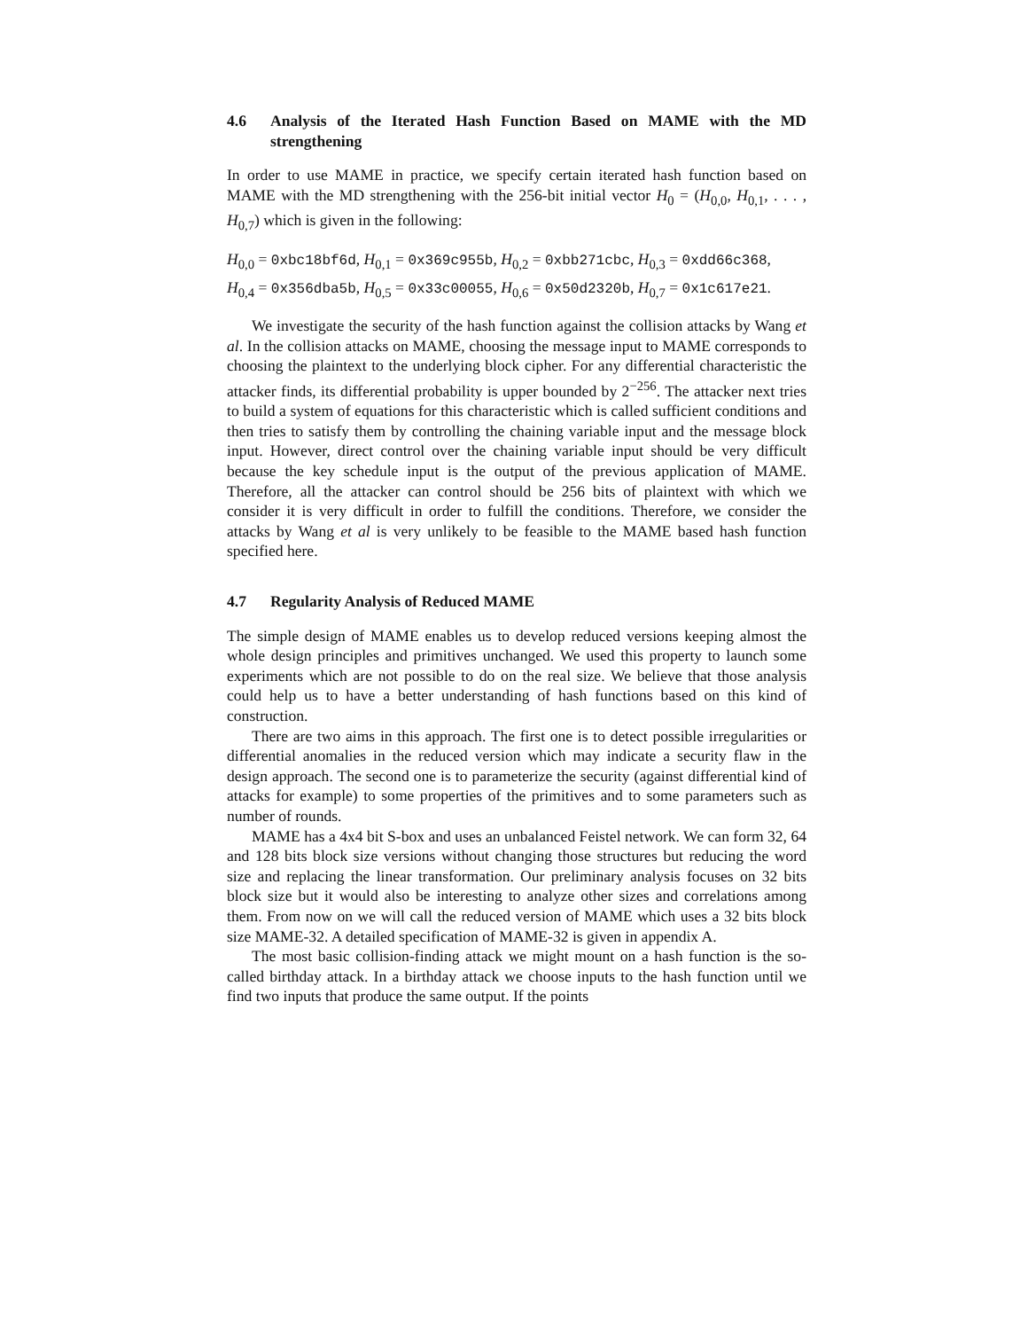4.6 Analysis of the Iterated Hash Function Based on MAME with the MD strengthening
In order to use MAME in practice, we specify certain iterated hash function based on MAME with the MD strengthening with the 256-bit initial vector H<sub>0</sub> = (H<sub>0,0</sub>, H<sub>0,1</sub>, . . . , H<sub>0,7</sub>) which is given in the following:
H<sub>0,0</sub> = 0xbc18bf6d, H<sub>0,1</sub> = 0x369c955b, H<sub>0,2</sub> = 0xbb271cbc, H<sub>0,3</sub> = 0xdd66c368,
H<sub>0,4</sub> = 0x356dba5b, H<sub>0,5</sub> = 0x33c00055, H<sub>0,6</sub> = 0x50d2320b, H<sub>0,7</sub> = 0x1c617e21.
We investigate the security of the hash function against the collision attacks by Wang et al. In the collision attacks on MAME, choosing the message input to MAME corresponds to choosing the plaintext to the underlying block cipher. For any differential characteristic the attacker finds, its differential probability is upper bounded by 2<sup>−256</sup>. The attacker next tries to build a system of equations for this characteristic which is called sufficient conditions and then tries to satisfy them by controlling the chaining variable input and the message block input. However, direct control over the chaining variable input should be very difficult because the key schedule input is the output of the previous application of MAME. Therefore, all the attacker can control should be 256 bits of plaintext with which we consider it is very difficult in order to fulfill the conditions. Therefore, we consider the attacks by Wang et al is very unlikely to be feasible to the MAME based hash function specified here.
4.7 Regularity Analysis of Reduced MAME
The simple design of MAME enables us to develop reduced versions keeping almost the whole design principles and primitives unchanged. We used this property to launch some experiments which are not possible to do on the real size. We believe that those analysis could help us to have a better understanding of hash functions based on this kind of construction.
There are two aims in this approach. The first one is to detect possible irregularities or differential anomalies in the reduced version which may indicate a security flaw in the design approach. The second one is to parameterize the security (against differential kind of attacks for example) to some properties of the primitives and to some parameters such as number of rounds.
MAME has a 4x4 bit S-box and uses an unbalanced Feistel network. We can form 32, 64 and 128 bits block size versions without changing those structures but reducing the word size and replacing the linear transformation. Our preliminary analysis focuses on 32 bits block size but it would also be interesting to analyze other sizes and correlations among them. From now on we will call the reduced version of MAME which uses a 32 bits block size MAME-32. A detailed specification of MAME-32 is given in appendix A.
The most basic collision-finding attack we might mount on a hash function is the so-called birthday attack. In a birthday attack we choose inputs to the hash function until we find two inputs that produce the same output. If the points